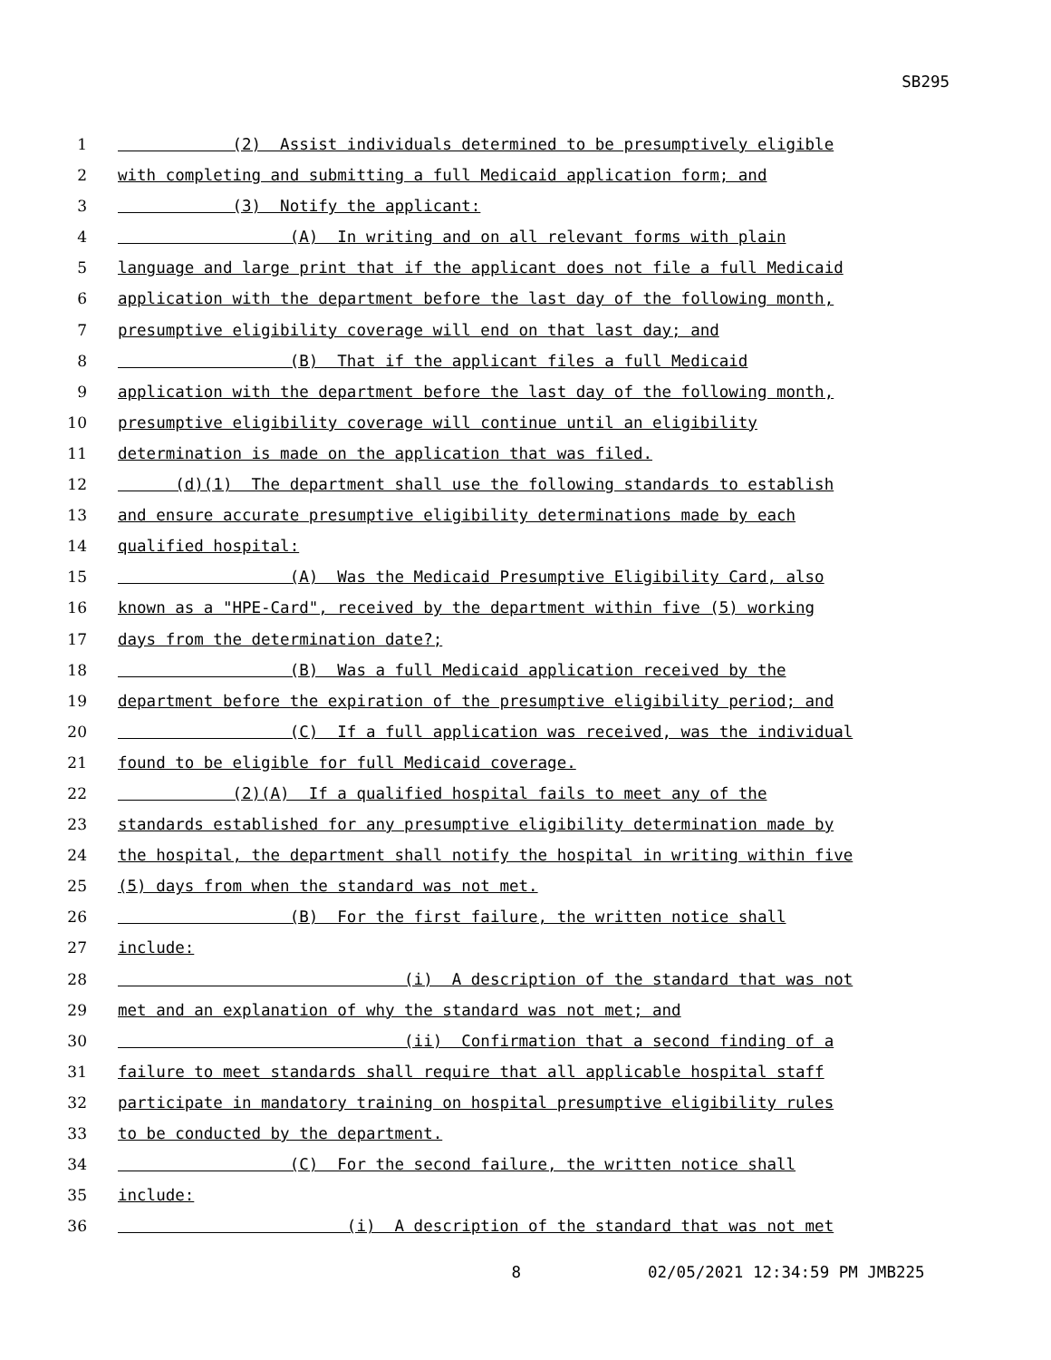SB295
1 (2) Assist individuals determined to be presumptively eligible
2 with completing and submitting a full Medicaid application form; and
3 (3) Notify the applicant:
4 (A) In writing and on all relevant forms with plain
5 language and large print that if the applicant does not file a full Medicaid
6 application with the department before the last day of the following month,
7 presumptive eligibility coverage will end on that last day; and
8 (B) That if the applicant files a full Medicaid
9 application with the department before the last day of the following month,
10 presumptive eligibility coverage will continue until an eligibility
11 determination is made on the application that was filed.
12 (d)(1) The department shall use the following standards to establish
13 and ensure accurate presumptive eligibility determinations made by each
14 qualified hospital:
15 (A) Was the Medicaid Presumptive Eligibility Card, also
16 known as a "HPE-Card", received by the department within five (5) working
17 days from the determination date?;
18 (B) Was a full Medicaid application received by the
19 department before the expiration of the presumptive eligibility period; and
20 (C) If a full application was received, was the individual
21 found to be eligible for full Medicaid coverage.
22 (2)(A) If a qualified hospital fails to meet any of the
23 standards established for any presumptive eligibility determination made by
24 the hospital, the department shall notify the hospital in writing within five
25 (5) days from when the standard was not met.
26 (B) For the first failure, the written notice shall
27 include:
28 (i) A description of the standard that was not
29 met and an explanation of why the standard was not met; and
30 (ii) Confirmation that a second finding of a
31 failure to meet standards shall require that all applicable hospital staff
32 participate in mandatory training on hospital presumptive eligibility rules
33 to be conducted by the department.
34 (C) For the second failure, the written notice shall
35 include:
36 (i) A description of the standard that was not met
8 02/05/2021 12:34:59 PM JMB225